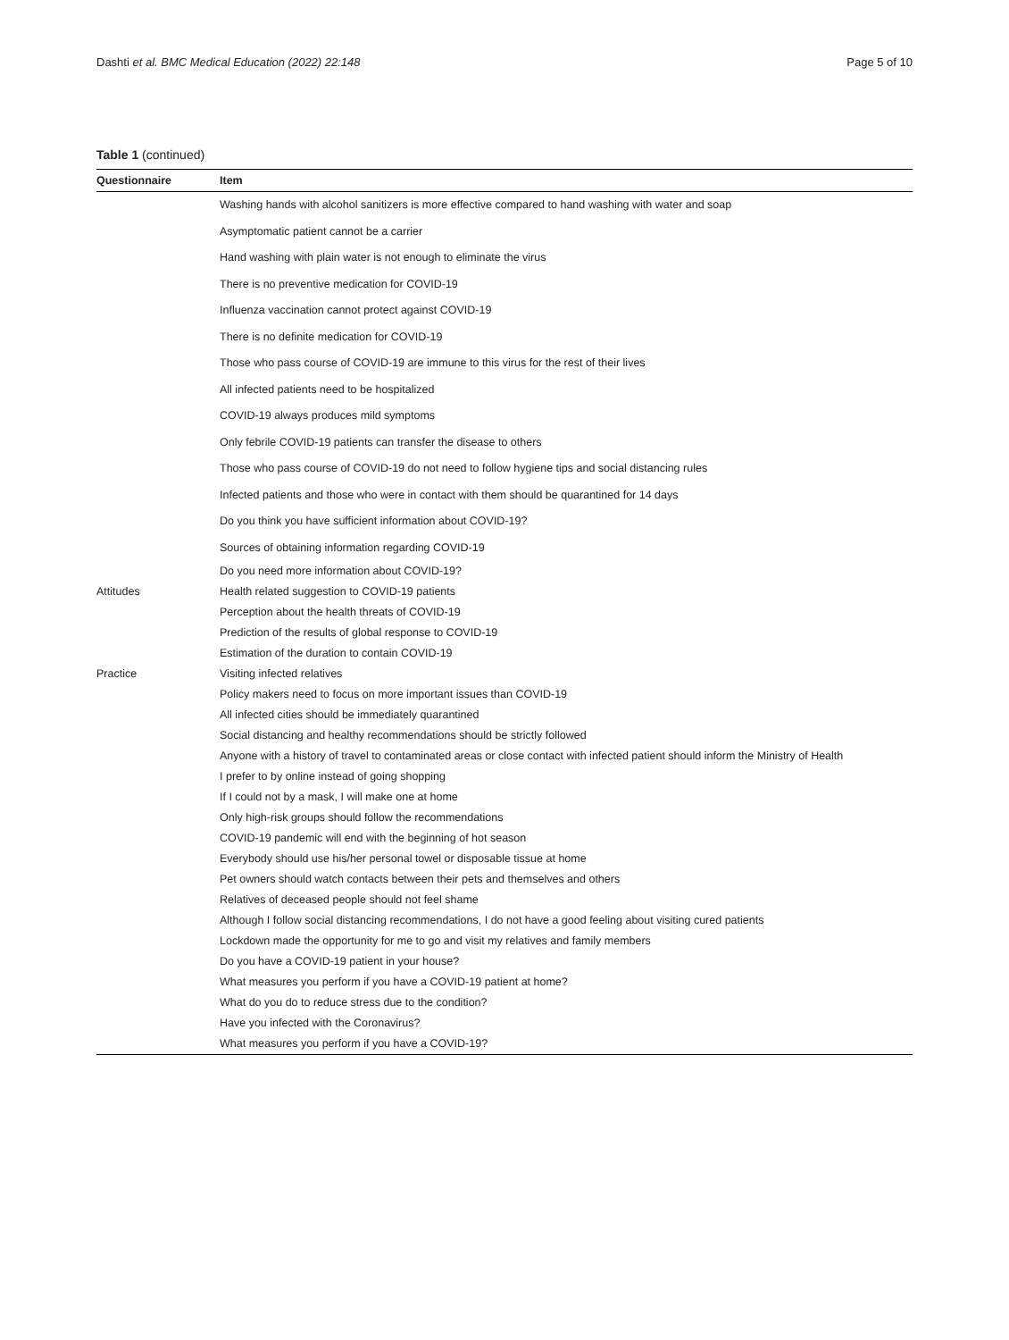Dashti et al. BMC Medical Education (2022) 22:148 Page 5 of 10
Table 1 (continued)
| Questionnaire | Item |
| --- | --- |
| | Washing hands with alcohol sanitizers is more effective compared to hand washing with water and soap |
| | Asymptomatic patient cannot be a carrier |
| | Hand washing with plain water is not enough to eliminate the virus |
| | There is no preventive medication for COVID-19 |
| | Influenza vaccination cannot protect against COVID-19 |
| | There is no definite medication for COVID-19 |
| | Those who pass course of COVID-19 are immune to this virus for the rest of their lives |
| | All infected patients need to be hospitalized |
| | COVID-19 always produces mild symptoms |
| | Only febrile COVID-19 patients can transfer the disease to others |
| | Those who pass course of COVID-19 do not need to follow hygiene tips and social distancing rules |
| | Infected patients and those who were in contact with them should be quarantined for 14 days |
| | Do you think you have sufficient information about COVID-19? |
| | Sources of obtaining information regarding COVID-19 |
| | Do you need more information about COVID-19? |
| Attitudes | Health related suggestion to COVID-19 patients |
| | Perception about the health threats of COVID-19 |
| | Prediction of the results of global response to COVID-19 |
| | Estimation of the duration to contain COVID-19 |
| Practice | Visiting infected relatives |
| | Policy makers need to focus on more important issues than COVID-19 |
| | All infected cities should be immediately quarantined |
| | Social distancing and healthy recommendations should be strictly followed |
| | Anyone with a history of travel to contaminated areas or close contact with infected patient should inform the Ministry of Health |
| | I prefer to by online instead of going shopping |
| | If I could not by a mask, I will make one at home |
| | Only high-risk groups should follow the recommendations |
| | COVID-19 pandemic will end with the beginning of hot season |
| | Everybody should use his/her personal towel or disposable tissue at home |
| | Pet owners should watch contacts between their pets and themselves and others |
| | Relatives of deceased people should not feel shame |
| | Although I follow social distancing recommendations, I do not have a good feeling about visiting cured patients |
| | Lockdown made the opportunity for me to go and visit my relatives and family members |
| | Do you have a COVID-19 patient in your house? |
| | What measures you perform if you have a COVID-19 patient at home? |
| | What do you do to reduce stress due to the condition? |
| | Have you infected with the Coronavirus? |
| | What measures you perform if you have a COVID-19? |